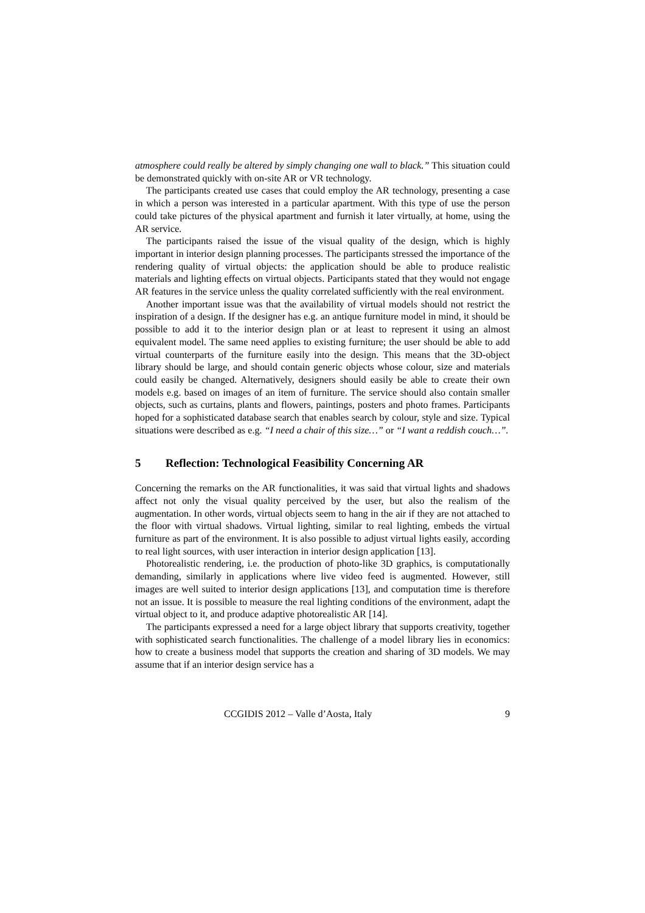atmosphere could really be altered by simply changing one wall to black.” This situation could be demonstrated quickly with on-site AR or VR technology.
The participants created use cases that could employ the AR technology, presenting a case in which a person was interested in a particular apartment. With this type of use the person could take pictures of the physical apartment and furnish it later virtually, at home, using the AR service.
The participants raised the issue of the visual quality of the design, which is highly important in interior design planning processes. The participants stressed the importance of the rendering quality of virtual objects: the application should be able to produce realistic materials and lighting effects on virtual objects. Participants stated that they would not engage AR features in the service unless the quality correlated sufficiently with the real environment.
Another important issue was that the availability of virtual models should not restrict the inspiration of a design. If the designer has e.g. an antique furniture model in mind, it should be possible to add it to the interior design plan or at least to represent it using an almost equivalent model. The same need applies to existing furniture; the user should be able to add virtual counterparts of the furniture easily into the design. This means that the 3D-object library should be large, and should contain generic objects whose colour, size and materials could easily be changed. Alternatively, designers should easily be able to create their own models e.g. based on images of an item of furniture. The service should also contain smaller objects, such as curtains, plants and flowers, paintings, posters and photo frames. Participants hoped for a sophisticated database search that enables search by colour, style and size. Typical situations were described as e.g. “I need a chair of this size…” or “I want a reddish couch…”.
5 Reflection: Technological Feasibility Concerning AR
Concerning the remarks on the AR functionalities, it was said that virtual lights and shadows affect not only the visual quality perceived by the user, but also the realism of the augmentation. In other words, virtual objects seem to hang in the air if they are not attached to the floor with virtual shadows. Virtual lighting, similar to real lighting, embeds the virtual furniture as part of the environment. It is also possible to adjust virtual lights easily, according to real light sources, with user interaction in interior design application [13].
Photorealistic rendering, i.e. the production of photo-like 3D graphics, is computationally demanding, similarly in applications where live video feed is augmented. However, still images are well suited to interior design applications [13], and computation time is therefore not an issue. It is possible to measure the real lighting conditions of the environment, adapt the virtual object to it, and produce adaptive photorealistic AR [14].
The participants expressed a need for a large object library that supports creativity, together with sophisticated search functionalities. The challenge of a model library lies in economics: how to create a business model that supports the creation and sharing of 3D models. We may assume that if an interior design service has a
CCGIDIS 2012 – Valle d’Aosta, Italy 9